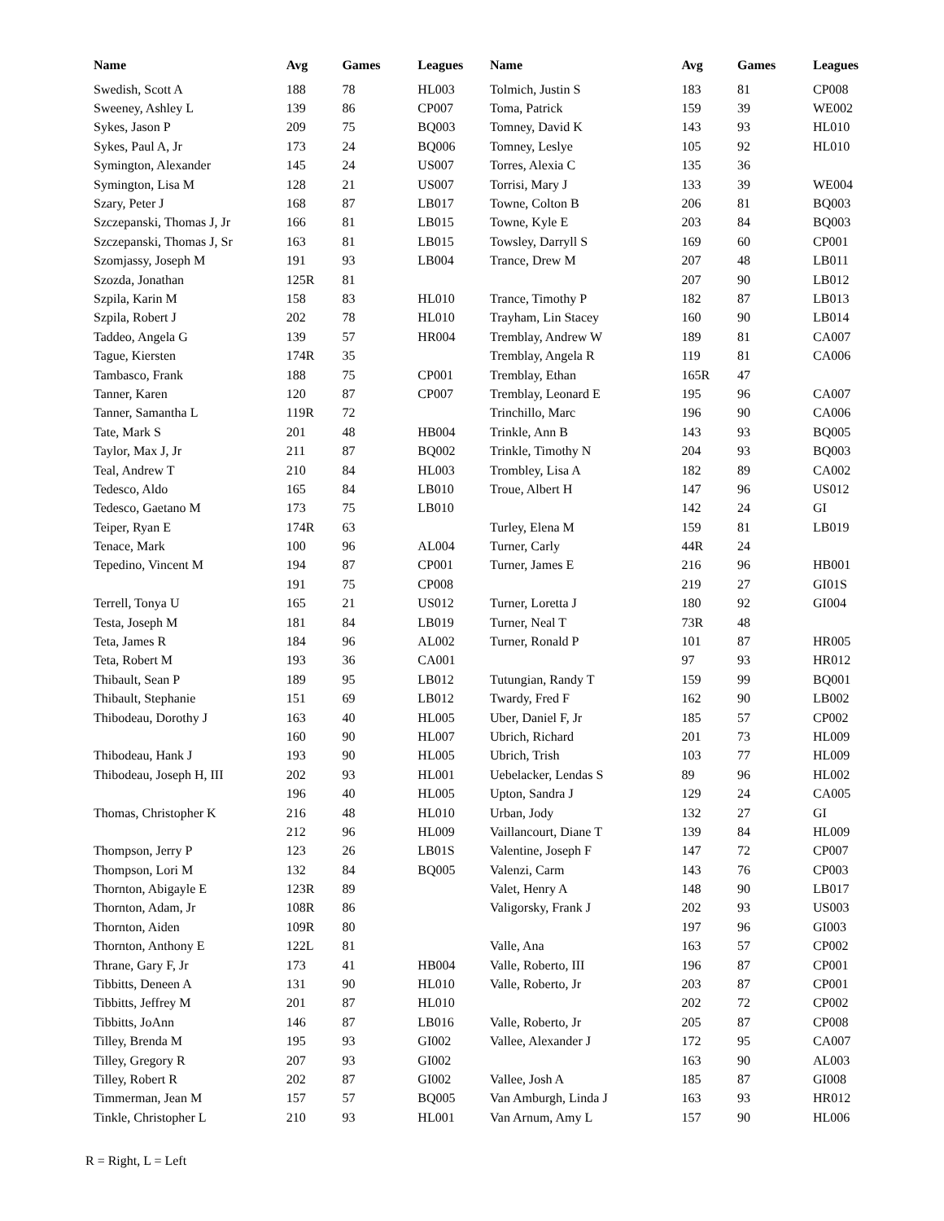| Name | Avg | Games | Leagues | Name | Avg | Games | Leagues |
| --- | --- | --- | --- | --- | --- | --- | --- |
| Swedish, Scott A | 188 | 78 | HL003 | Tolmich, Justin S | 183 | 81 | CP008 |
| Sweeney, Ashley L | 139 | 86 | CP007 | Toma, Patrick | 159 | 39 | WE002 |
| Sykes, Jason P | 209 | 75 | BQ003 | Tomney, David K | 143 | 93 | HL010 |
| Sykes, Paul A, Jr | 173 | 24 | BQ006 | Tomney, Leslye | 105 | 92 | HL010 |
| Symington, Alexander | 145 | 24 | US007 | Torres, Alexia C | 135 | 36 | |
| Symington, Lisa M | 128 | 21 | US007 | Torrisi, Mary J | 133 | 39 | WE004 |
| Szary, Peter J | 168 | 87 | LB017 | Towne, Colton B | 206 | 81 | BQ003 |
| Szczepanski, Thomas J, Jr | 166 | 81 | LB015 | Towne, Kyle E | 203 | 84 | BQ003 |
| Szczepanski, Thomas J, Sr | 163 | 81 | LB015 | Towsley, Darryll S | 169 | 60 | CP001 |
| Szomjassy, Joseph M | 191 | 93 | LB004 | Trance, Drew M | 207 | 48 | LB011 |
| Szozda, Jonathan | 125R | 81 | | | 207 | 90 | LB012 |
| Szpila, Karin M | 158 | 83 | HL010 | Trance, Timothy P | 182 | 87 | LB013 |
| Szpila, Robert J | 202 | 78 | HL010 | Trayham, Lin Stacey | 160 | 90 | LB014 |
| Taddeo, Angela G | 139 | 57 | HR004 | Tremblay, Andrew W | 189 | 81 | CA007 |
| Tague, Kiersten | 174R | 35 | | Tremblay, Angela R | 119 | 81 | CA006 |
| Tambasco, Frank | 188 | 75 | CP001 | Tremblay, Ethan | 165R | 47 | |
| Tanner, Karen | 120 | 87 | CP007 | Tremblay, Leonard E | 195 | 96 | CA007 |
| Tanner, Samantha L | 119R | 72 | | Trinchillo, Marc | 196 | 90 | CA006 |
| Tate, Mark S | 201 | 48 | HB004 | Trinkle, Ann B | 143 | 93 | BQ005 |
| Taylor, Max J, Jr | 211 | 87 | BQ002 | Trinkle, Timothy N | 204 | 93 | BQ003 |
| Teal, Andrew T | 210 | 84 | HL003 | Trombley, Lisa A | 182 | 89 | CA002 |
| Tedesco, Aldo | 165 | 84 | LB010 | Troue, Albert H | 147 | 96 | US012 |
| Tedesco, Gaetano M | 173 | 75 | LB010 | | 142 | 24 | GI |
| Teiper, Ryan E | 174R | 63 | | Turley, Elena M | 159 | 81 | LB019 |
| Tenace, Mark | 100 | 96 | AL004 | Turner, Carly | 44R | 24 | |
| Tepedino, Vincent M | 194 | 87 | CP001 | Turner, James E | 216 | 96 | HB001 |
| | 191 | 75 | CP008 | | 219 | 27 | GI01S |
| Terrell, Tonya U | 165 | 21 | US012 | Turner, Loretta J | 180 | 92 | GI004 |
| Testa, Joseph M | 181 | 84 | LB019 | Turner, Neal T | 73R | 48 | |
| Teta, James R | 184 | 96 | AL002 | Turner, Ronald P | 101 | 87 | HR005 |
| Teta, Robert M | 193 | 36 | CA001 | | 97 | 93 | HR012 |
| Thibault, Sean P | 189 | 95 | LB012 | Tutungian, Randy T | 159 | 99 | BQ001 |
| Thibault, Stephanie | 151 | 69 | LB012 | Twardy, Fred F | 162 | 90 | LB002 |
| Thibodeau, Dorothy J | 163 | 40 | HL005 | Uber, Daniel F, Jr | 185 | 57 | CP002 |
| | 160 | 90 | HL007 | Ubrich, Richard | 201 | 73 | HL009 |
| Thibodeau, Hank J | 193 | 90 | HL005 | Ubrich, Trish | 103 | 77 | HL009 |
| Thibodeau, Joseph H, III | 202 | 93 | HL001 | Uebelacker, Lendas S | 89 | 96 | HL002 |
| | 196 | 40 | HL005 | Upton, Sandra J | 129 | 24 | CA005 |
| Thomas, Christopher K | 216 | 48 | HL010 | Urban, Jody | 132 | 27 | GI |
| | 212 | 96 | HL009 | Vaillancourt, Diane T | 139 | 84 | HL009 |
| Thompson, Jerry P | 123 | 26 | LB01S | Valentine, Joseph F | 147 | 72 | CP007 |
| Thompson, Lori M | 132 | 84 | BQ005 | Valenzi, Carm | 143 | 76 | CP003 |
| Thornton, Abigayle E | 123R | 89 | | Valet, Henry A | 148 | 90 | LB017 |
| Thornton, Adam, Jr | 108R | 86 | | Valigorsky, Frank J | 202 | 93 | US003 |
| Thornton, Aiden | 109R | 80 | | | 197 | 96 | GI003 |
| Thornton, Anthony E | 122L | 81 | | Valle, Ana | 163 | 57 | CP002 |
| Thrane, Gary F, Jr | 173 | 41 | HB004 | Valle, Roberto, III | 196 | 87 | CP001 |
| Tibbitts, Deneen A | 131 | 90 | HL010 | Valle, Roberto, Jr | 203 | 87 | CP001 |
| Tibbitts, Jeffrey M | 201 | 87 | HL010 | | 202 | 72 | CP002 |
| Tibbitts, JoAnn | 146 | 87 | LB016 | Valle, Roberto, Jr | 205 | 87 | CP008 |
| Tilley, Brenda M | 195 | 93 | GI002 | Vallee, Alexander J | 172 | 95 | CA007 |
| Tilley, Gregory R | 207 | 93 | GI002 | | 163 | 90 | AL003 |
| Tilley, Robert R | 202 | 87 | GI002 | Vallee, Josh A | 185 | 87 | GI008 |
| Timmerman, Jean M | 157 | 57 | BQ005 | Van Amburgh, Linda J | 163 | 93 | HR012 |
| Tinkle, Christopher L | 210 | 93 | HL001 | Van Arnum, Amy L | 157 | 90 | HL006 |
R = Right, L = Left